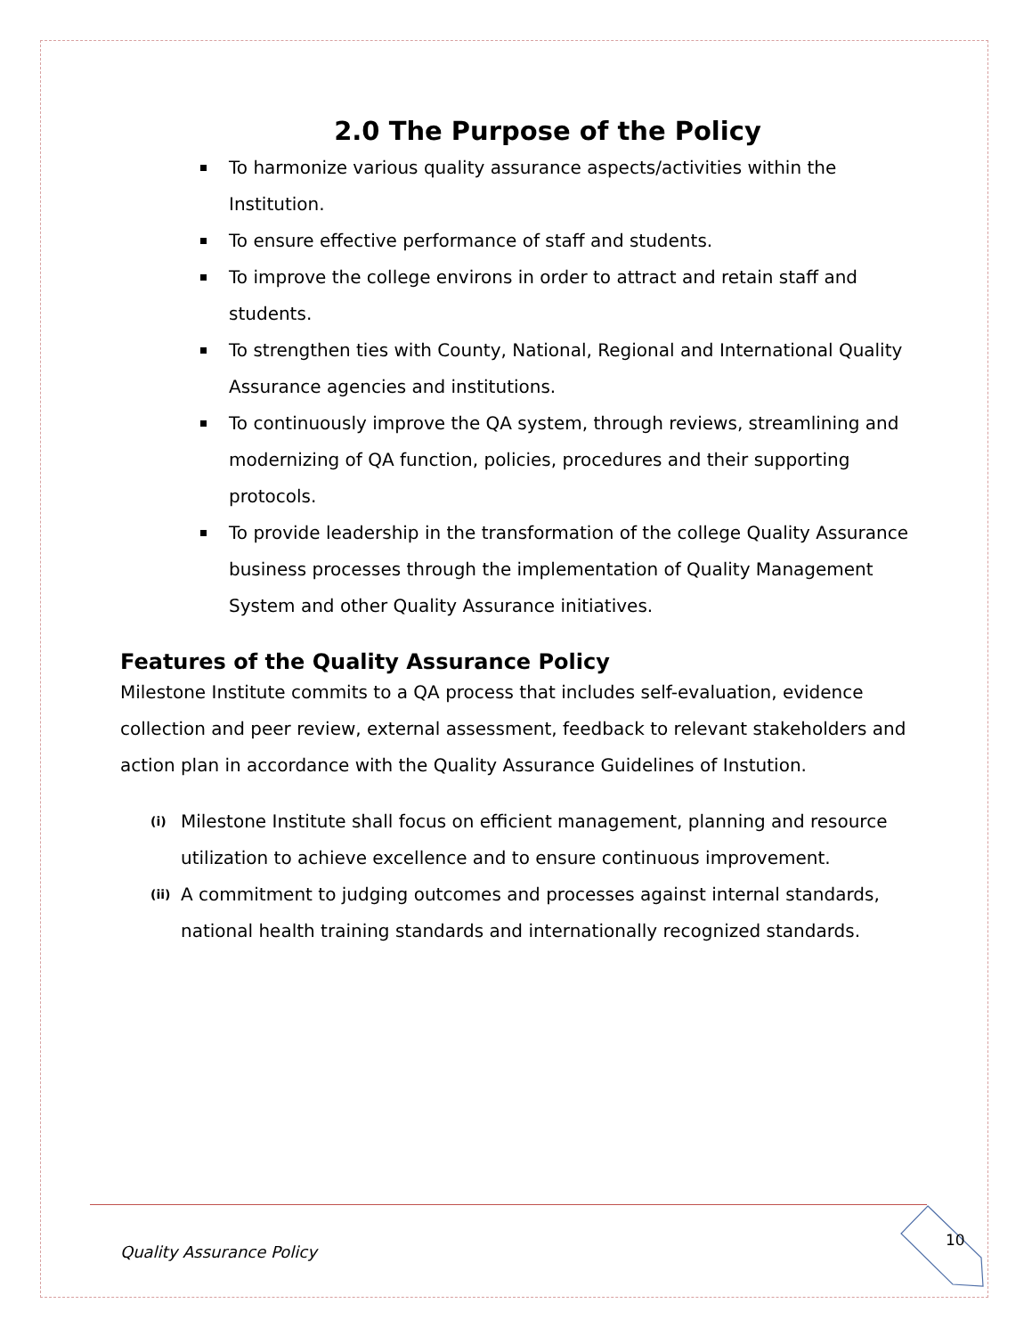2.0 The Purpose of the Policy
To harmonize various quality assurance aspects/activities within the Institution.
To ensure effective performance of staff and students.
To improve the college environs in order to attract and retain staff and students.
To strengthen ties with County, National, Regional and International Quality Assurance agencies and institutions.
To continuously improve the QA system, through reviews, streamlining and modernizing of QA function, policies, procedures and their supporting protocols.
To provide leadership in the transformation of the college Quality Assurance business processes through the implementation of Quality Management System and other Quality Assurance initiatives.
Features of the Quality Assurance Policy
Milestone Institute commits to a QA process that includes self-evaluation, evidence collection and peer review, external assessment, feedback to relevant stakeholders and action plan in accordance with the Quality Assurance Guidelines of Instution.
(i) Milestone Institute shall focus on efficient management, planning and resource utilization to achieve excellence and to ensure continuous improvement.
(ii) A commitment to judging outcomes and processes against internal standards, national health training standards and internationally recognized standards.
Quality Assurance Policy
10